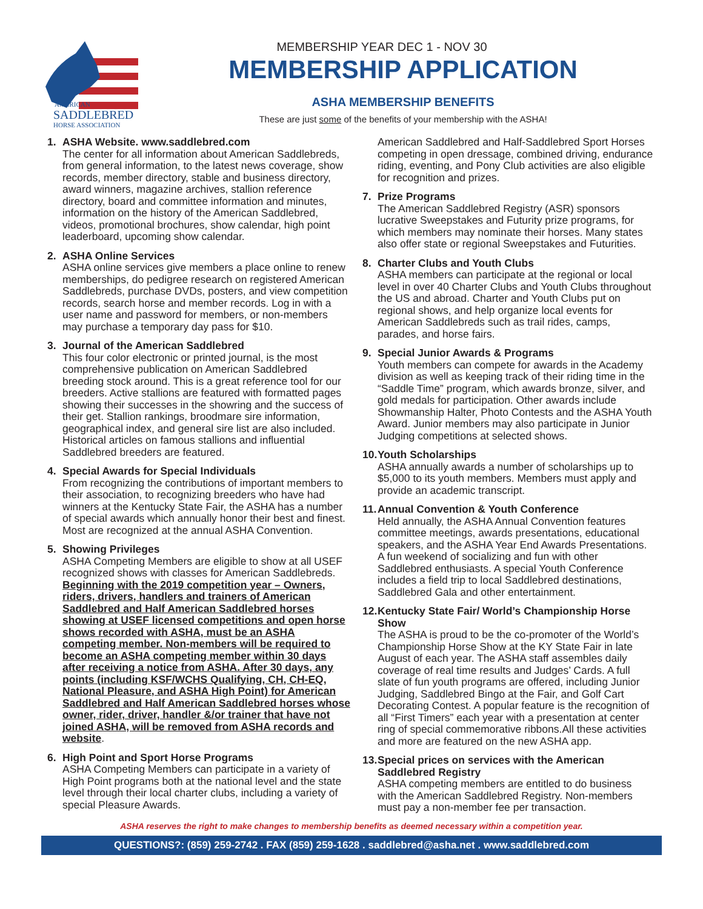AMERICAN
SADDLEBRED
HORSE ASSOCIATION
MEMBERSHIP YEAR DEC 1 - NOV 30
MEMBERSHIP APPLICATION
ASHA MEMBERSHIP BENEFITS
These are just some of the benefits of your membership with the ASHA!
1. ASHA Website. www.saddlebred.com
The center for all information about American Saddlebreds, from general information, to the latest news coverage, show records, member directory, stable and business directory, award winners, magazine archives, stallion reference directory, board and committee information and minutes, information on the history of the American Saddlebred, videos, promotional brochures, show calendar, high point leaderboard, upcoming show calendar.
2. ASHA Online Services
ASHA online services give members a place online to renew memberships, do pedigree research on registered American Saddlebreds, purchase DVDs, posters, and view competition records, search horse and member records. Log in with a user name and password for members, or non-members may purchase a temporary day pass for $10.
3. Journal of the American Saddlebred
This four color electronic or printed journal, is the most comprehensive publication on American Saddlebred breeding stock around. This is a great reference tool for our breeders. Active stallions are featured with formatted pages showing their successes in the showring and the success of their get. Stallion rankings, broodmare sire information, geographical index, and general sire list are also included. Historical articles on famous stallions and influential Saddlebred breeders are featured.
4. Special Awards for Special Individuals
From recognizing the contributions of important members to their association, to recognizing breeders who have had winners at the Kentucky State Fair, the ASHA has a number of special awards which annually honor their best and finest. Most are recognized at the annual ASHA Convention.
5. Showing Privileges
ASHA Competing Members are eligible to show at all USEF recognized shows with classes for American Saddlebreds. Beginning with the 2019 competition year – Owners, riders, drivers, handlers and trainers of American Saddlebred and Half American Saddlebred horses showing at USEF licensed competitions and open horse shows recorded with ASHA, must be an ASHA competing member. Non-members will be required to become an ASHA competing member within 30 days after receiving a notice from ASHA. After 30 days, any points (including KSF/WCHS Qualifying, CH, CH-EQ, National Pleasure, and ASHA High Point) for American Saddlebred and Half American Saddlebred horses whose owner, rider, driver, handler &/or trainer that have not joined ASHA, will be removed from ASHA records and website.
6. High Point and Sport Horse Programs
ASHA Competing Members can participate in a variety of High Point programs both at the national level and the state level through their local charter clubs, including a variety of special Pleasure Awards.
American Saddlebred and Half-Saddlebred Sport Horses competing in open dressage, combined driving, endurance riding, eventing, and Pony Club activities are also eligible for recognition and prizes.
7. Prize Programs
The American Saddlebred Registry (ASR) sponsors lucrative Sweepstakes and Futurity prize programs, for which members may nominate their horses. Many states also offer state or regional Sweepstakes and Futurities.
8. Charter Clubs and Youth Clubs
ASHA members can participate at the regional or local level in over 40 Charter Clubs and Youth Clubs throughout the US and abroad. Charter and Youth Clubs put on regional shows, and help organize local events for American Saddlebreds such as trail rides, camps, parades, and horse fairs.
9. Special Junior Awards & Programs
Youth members can compete for awards in the Academy division as well as keeping track of their riding time in the “Saddle Time” program, which awards bronze, silver, and gold medals for participation. Other awards include Showmanship Halter, Photo Contests and the ASHA Youth Award. Junior members may also participate in Junior Judging competitions at selected shows.
10.
Youth Scholarships
ASHA annually awards a number of scholarships up to $5,000 to its youth members. Members must apply and provide an academic transcript.
11.
Annual Convention & Youth Conference
Held annually, the ASHA Annual Convention features committee meetings, awards presentations, educational speakers, and the ASHA Year End Awards Presentations. A fun weekend of socializing and fun with other Saddlebred enthusiasts. A special Youth Conference includes a field trip to local Saddlebred destinations, Saddlebred Gala and other entertainment.
12.
Kentucky State Fair/ World’s Championship Horse Show
The ASHA is proud to be the co-promoter of the World’s Championship Horse Show at the KY State Fair in late August of each year. The ASHA staff assembles daily coverage of real time results and Judges’ Cards. A full slate of fun youth programs are offered, including Junior Judging, Saddlebred Bingo at the Fair, and Golf Cart Decorating Contest. A popular feature is the recognition of all “First Timers” each year with a presentation at center ring of special commemorative ribbons.All these activities and more are featured on the new ASHA app.
13.
Special prices on services with the American Saddlebred Registry
ASHA competing members are entitled to do business with the American Saddlebred Registry. Non-members must pay a non-member fee per transaction.
ASHA reserves the right to make changes to membership benefits as deemed necessary within a competition year.
QUESTIONS?: (859) 259-2742 . FAX (859) 259-1628 . saddlebred@asha.net . www.saddlebred.com